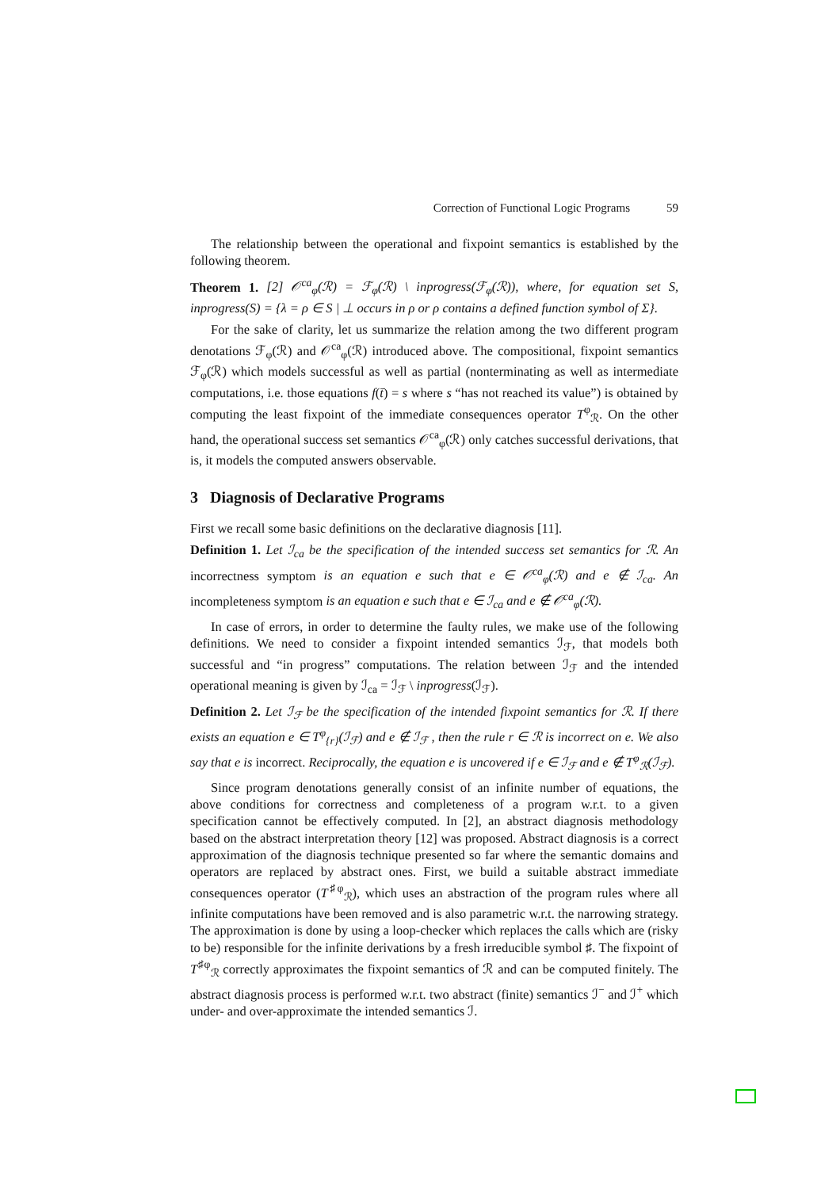Correction of Functional Logic Programs 59
The relationship between the operational and fixpoint semantics is established by the following theorem.
Theorem 1. [2] 𝒪<sup>ca</sup><sub>φ</sub>(ℛ) = ℱ<sub>φ</sub>(ℛ) \ inprogress(ℱ<sub>φ</sub>(ℛ)), where, for equation set S, inprogress(S) = {λ = ρ ∈ S | ⊥ occurs in ρ or ρ contains a defined function symbol of Σ}.
For the sake of clarity, let us summarize the relation among the two different program denotations ℱ<sub>φ</sub>(ℛ) and 𝒪<sup>ca</sup><sub>φ</sub>(ℛ) introduced above. The compositional, fixpoint semantics ℱ<sub>φ</sub>(ℛ) which models successful as well as partial (nonterminating as well as intermediate computations, i.e. those equations f(t̄) = s where s “has not reached its value”) is obtained by computing the least fixpoint of the immediate consequences operator T<sup>φ</sup><sub>ℛ</sub>. On the other hand, the operational success set semantics 𝒪<sup>ca</sup><sub>φ</sub>(ℛ) only catches successful derivations, that is, it models the computed answers observable.
3 Diagnosis of Declarative Programs
First we recall some basic definitions on the declarative diagnosis [11].
Definition 1. Let ℐ<sub>ca</sub> be the specification of the intended success set semantics for ℛ. An incorrectness symptom is an equation e such that e ∈ 𝒪<sup>ca</sup><sub>φ</sub>(ℛ) and e ∉ ℐ<sub>ca</sub>. An incompleteness symptom is an equation e such that e ∈ ℐ<sub>ca</sub> and e ∉ 𝒪<sup>ca</sup><sub>φ</sub>(ℛ).
In case of errors, in order to determine the faulty rules, we make use of the following definitions. We need to consider a fixpoint intended semantics ℐ<sub>ℱ</sub>, that models both successful and “in progress” computations. The relation between ℐ<sub>ℱ</sub> and the intended operational meaning is given by ℐ<sub>ca</sub> = ℐ<sub>ℱ</sub> \ inprogress(ℐ<sub>ℱ</sub>).
Definition 2. Let ℐ<sub>ℱ</sub> be the specification of the intended fixpoint semantics for ℛ. If there exists an equation e ∈ T<sup>φ</sup><sub>{r}</sub>(ℐ<sub>ℱ</sub>) and e ∉ ℐ<sub>ℱ</sub> , then the rule r ∈ ℛ is incorrect on e. We also say that e is incorrect. Reciprocally, the equation e is uncovered if e ∈ ℐ<sub>ℱ</sub> and e ∉ T<sup>φ</sup><sub>ℛ</sub>(ℐ<sub>ℱ</sub>).
Since program denotations generally consist of an infinite number of equations, the above conditions for correctness and completeness of a program w.r.t. to a given specification cannot be effectively computed. In [2], an abstract diagnosis methodology based on the abstract interpretation theory [12] was proposed. Abstract diagnosis is a correct approximation of the diagnosis technique presented so far where the semantic domains and operators are replaced by abstract ones. First, we build a suitable abstract immediate consequences operator (T<sup>♯φ</sup><sub>ℛ</sub>), which uses an abstraction of the program rules where all infinite computations have been removed and is also parametric w.r.t. the narrowing strategy. The approximation is done by using a loop-checker which replaces the calls which are (risky to be) responsible for the infinite derivations by a fresh irreducible symbol ♯. The fixpoint of T<sup>♯φ</sup><sub>ℛ</sub> correctly approximates the fixpoint semantics of ℛ and can be computed finitely. The abstract diagnosis process is performed w.r.t. two abstract (finite) semantics ℐ<sup>−</sup> and ℐ<sup>+</sup> which under- and over-approximate the intended semantics ℐ.